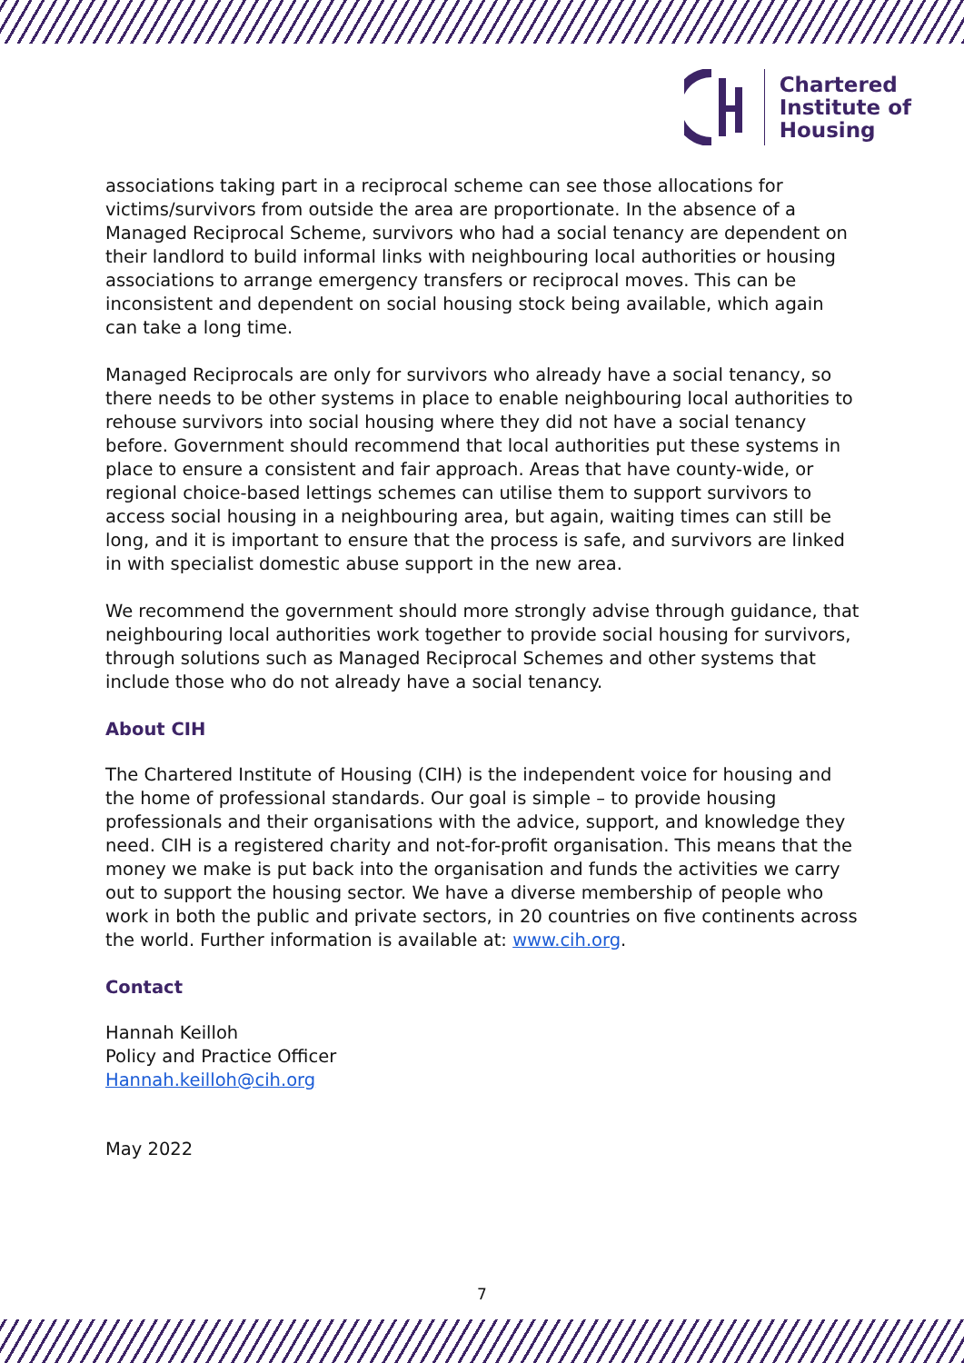Chartered
Institute of
Housing
associations taking part in a reciprocal scheme can see those allocations for victims/survivors from outside the area are proportionate. In the absence of a Managed Reciprocal Scheme, survivors who had a social tenancy are dependent on their landlord to build informal links with neighbouring local authorities or housing associations to arrange emergency transfers or reciprocal moves. This can be inconsistent and dependent on social housing stock being available, which again can take a long time.
Managed Reciprocals are only for survivors who already have a social tenancy, so there needs to be other systems in place to enable neighbouring local authorities to rehouse survivors into social housing where they did not have a social tenancy before. Government should recommend that local authorities put these systems in place to ensure a consistent and fair approach. Areas that have county-wide, or regional choice-based lettings schemes can utilise them to support survivors to access social housing in a neighbouring area, but again, waiting times can still be long, and it is important to ensure that the process is safe, and survivors are linked in with specialist domestic abuse support in the new area.
We recommend the government should more strongly advise through guidance, that neighbouring local authorities work together to provide social housing for survivors, through solutions such as Managed Reciprocal Schemes and other systems that include those who do not already have a social tenancy.
About CIH
The Chartered Institute of Housing (CIH) is the independent voice for housing and the home of professional standards. Our goal is simple – to provide housing professionals and their organisations with the advice, support, and knowledge they need. CIH is a registered charity and not-for-profit organisation. This means that the money we make is put back into the organisation and funds the activities we carry out to support the housing sector. We have a diverse membership of people who work in both the public and private sectors, in 20 countries on five continents across the world. Further information is available at: www.cih.org.
Contact
Hannah Keilloh
Policy and Practice Officer
Hannah.keilloh@cih.org
May 2022
7